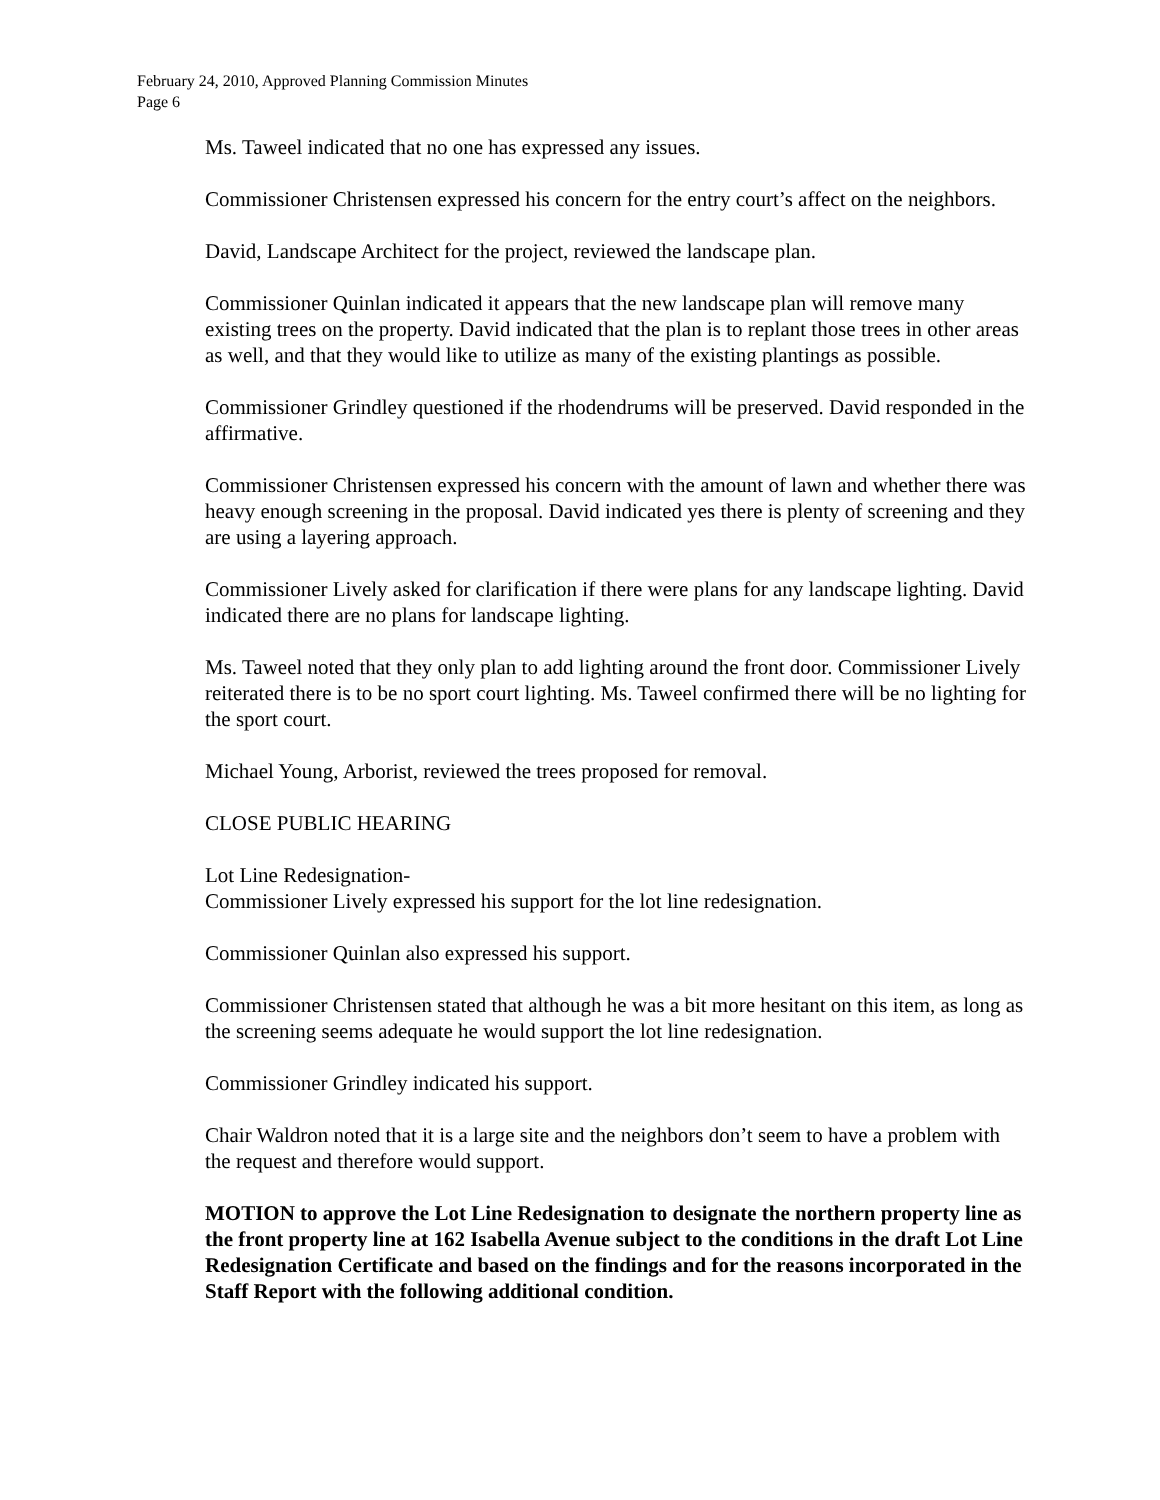February 24, 2010, Approved Planning Commission Minutes
Page 6
Ms. Taweel indicated that no one has expressed any issues.
Commissioner Christensen expressed his concern for the entry court’s affect on the neighbors.
David, Landscape Architect for the project, reviewed the landscape plan.
Commissioner Quinlan indicated it appears that the new landscape plan will remove many existing trees on the property. David indicated that the plan is to replant those trees in other areas as well, and that they would like to utilize as many of the existing plantings as possible.
Commissioner Grindley questioned if the rhodendrums will be preserved. David responded in the affirmative.
Commissioner Christensen expressed his concern with the amount of lawn and whether there was heavy enough screening in the proposal. David indicated yes there is plenty of screening and they are using a layering approach.
Commissioner Lively asked for clarification if there were plans for any landscape lighting. David indicated there are no plans for landscape lighting.
Ms. Taweel noted that they only plan to add lighting around the front door. Commissioner Lively reiterated there is to be no sport court lighting. Ms. Taweel confirmed there will be no lighting for the sport court.
Michael Young, Arborist, reviewed the trees proposed for removal.
CLOSE PUBLIC HEARING
Lot Line Redesignation-
Commissioner Lively expressed his support for the lot line redesignation.
Commissioner Quinlan also expressed his support.
Commissioner Christensen stated that although he was a bit more hesitant on this item, as long as the screening seems adequate he would support the lot line redesignation.
Commissioner Grindley indicated his support.
Chair Waldron noted that it is a large site and the neighbors don’t seem to have a problem with the request and therefore would support.
MOTION to approve the Lot Line Redesignation to designate the northern property line as the front property line at 162 Isabella Avenue subject to the conditions in the draft Lot Line Redesignation Certificate and based on the findings and for the reasons incorporated in the Staff Report with the following additional condition.